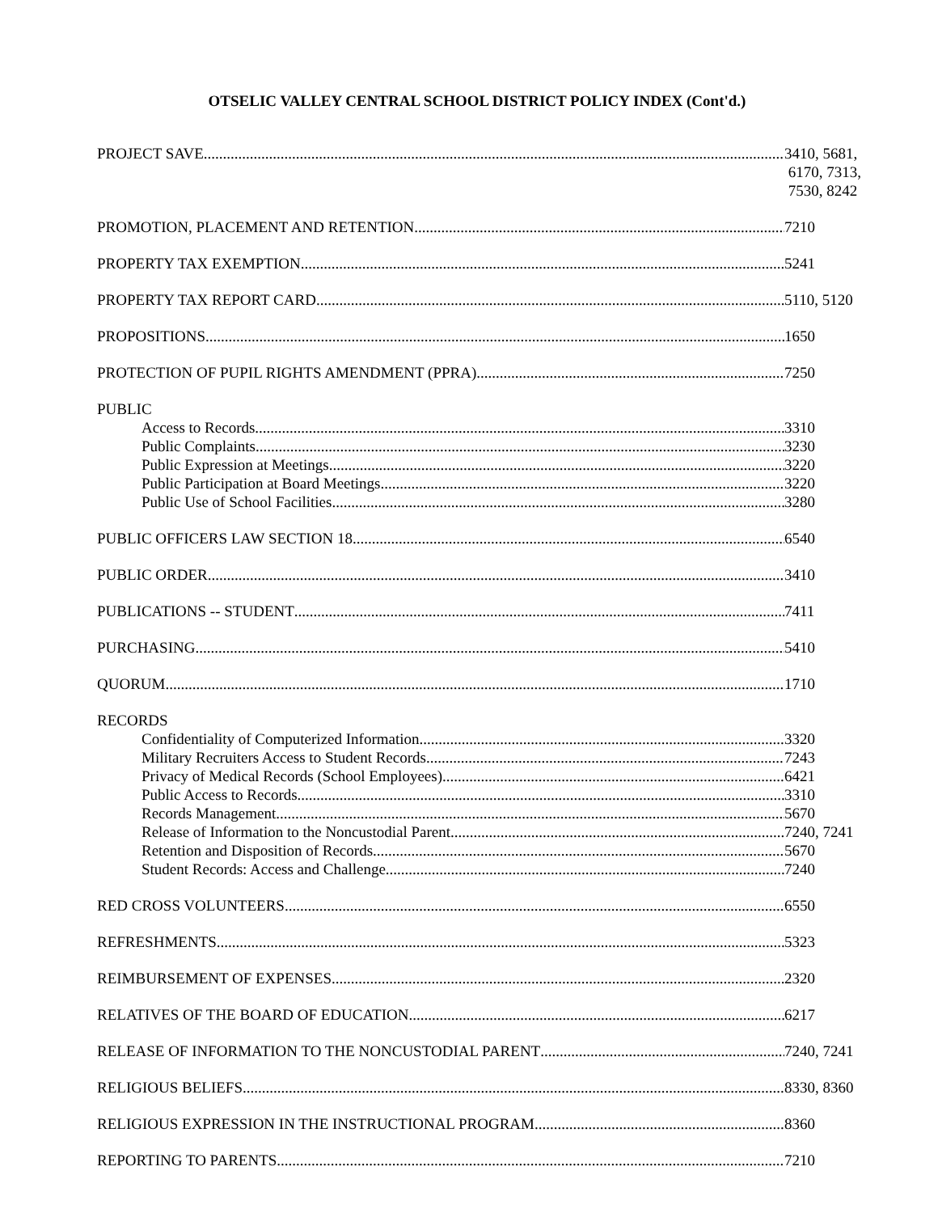OTSELIC VALLEY CENTRAL SCHOOL DISTRICT POLICY INDEX (Cont'd.)
PROJECT SAVE 3410, 5681,
6170, 7313,
7530, 8242
PROMOTION, PLACEMENT AND RETENTION 7210
PROPERTY TAX EXEMPTION 5241
PROPERTY TAX REPORT CARD 5110, 5120
PROPOSITIONS 1650
PROTECTION OF PUPIL RIGHTS AMENDMENT (PPRA) 7250
PUBLIC
Access to Records 3310
Public Complaints 3230
Public Expression at Meetings 3220
Public Participation at Board Meetings 3220
Public Use of School Facilities 3280
PUBLIC OFFICERS LAW SECTION 18 6540
PUBLIC ORDER 3410
PUBLICATIONS -- STUDENT 7411
PURCHASING 5410
QUORUM 1710
RECORDS
Confidentiality of Computerized Information 3320
Military Recruiters Access to Student Records 7243
Privacy of Medical Records (School Employees) 6421
Public Access to Records 3310
Records Management 5670
Release of Information to the Noncustodial Parent 7240, 7241
Retention and Disposition of Records 5670
Student Records: Access and Challenge 7240
RED CROSS VOLUNTEERS 6550
REFRESHMENTS 5323
REIMBURSEMENT OF EXPENSES 2320
RELATIVES OF THE BOARD OF EDUCATION 6217
RELEASE OF INFORMATION TO THE NONCUSTODIAL PARENT 7240, 7241
RELIGIOUS BELIEFS 8330, 8360
RELIGIOUS EXPRESSION IN THE INSTRUCTIONAL PROGRAM 8360
REPORTING TO PARENTS 7210